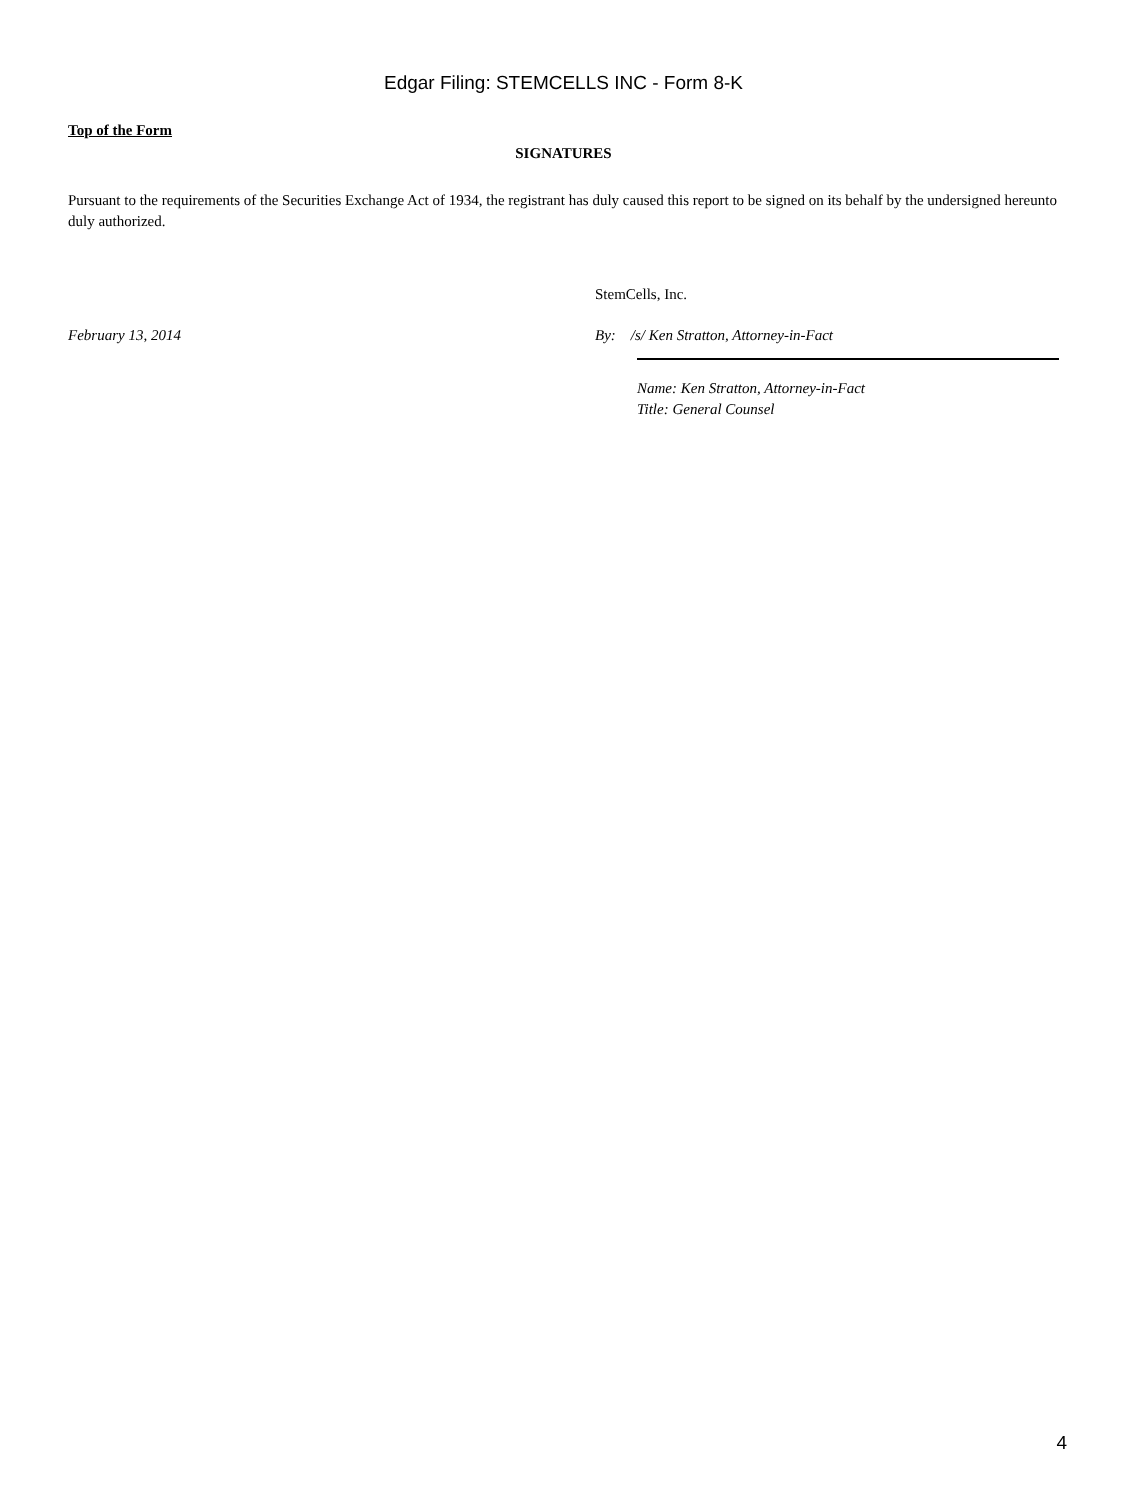Edgar Filing: STEMCELLS INC - Form 8-K
Top of the Form
SIGNATURES
Pursuant to the requirements of the Securities Exchange Act of 1934, the registrant has duly caused this report to be signed on its behalf by the undersigned hereunto duly authorized.
StemCells, Inc.
February 13, 2014 By: /s/ Ken Stratton, Attorney-in-Fact
Name: Ken Stratton, Attorney-in-Fact
Title: General Counsel
4